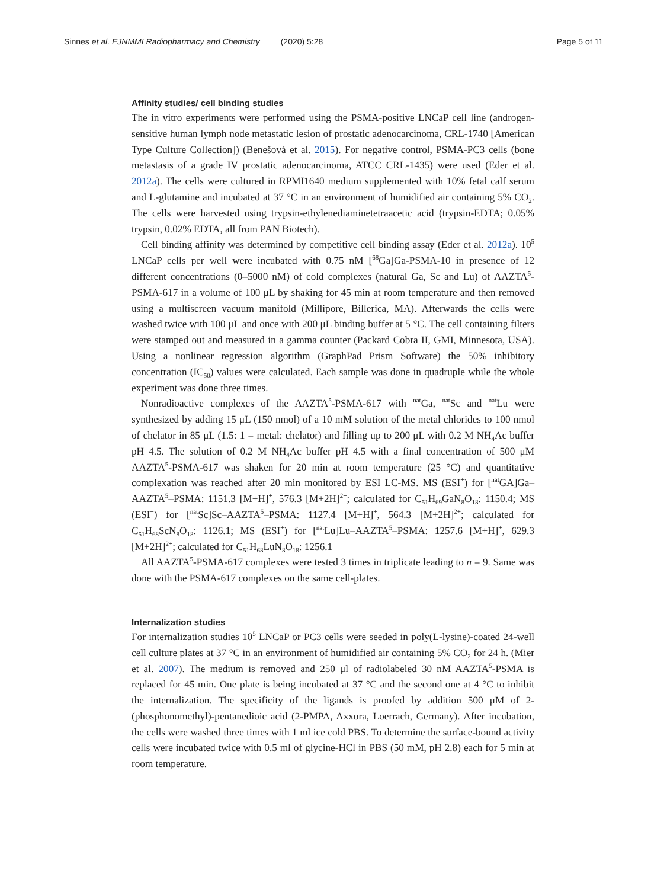Sinnes et al. EJNMMI Radiopharmacy and Chemistry (2020) 5:28 Page 5 of 11
Affinity studies/ cell binding studies
The in vitro experiments were performed using the PSMA-positive LNCaP cell line (androgen-sensitive human lymph node metastatic lesion of prostatic adenocarcinoma, CRL-1740 [American Type Culture Collection]) (Benešová et al. 2015). For negative control, PSMA-PC3 cells (bone metastasis of a grade IV prostatic adenocarcinoma, ATCC CRL-1435) were used (Eder et al. 2012a). The cells were cultured in RPMI1640 medium supplemented with 10% fetal calf serum and L-glutamine and incubated at 37 °C in an environment of humidified air containing 5% CO<sub>2</sub>. The cells were harvested using trypsin-ethylenediaminetetraacetic acid (trypsin-EDTA; 0.05% trypsin, 0.02% EDTA, all from PAN Biotech).
Cell binding affinity was determined by competitive cell binding assay (Eder et al. 2012a). 10<sup>5</sup> LNCaP cells per well were incubated with 0.75 nM [<sup>68</sup>Ga]Ga-PSMA-10 in presence of 12 different concentrations (0–5000 nM) of cold complexes (natural Ga, Sc and Lu) of AAZTA<sup>5</sup>-PSMA-617 in a volume of 100 μL by shaking for 45 min at room temperature and then removed using a multiscreen vacuum manifold (Millipore, Billerica, MA). Afterwards the cells were washed twice with 100 μL and once with 200 μL binding buffer at 5 °C. The cell containing filters were stamped out and measured in a gamma counter (Packard Cobra II, GMI, Minnesota, USA). Using a nonlinear regression algorithm (GraphPad Prism Software) the 50% inhibitory concentration (IC<sub>50</sub>) values were calculated. Each sample was done in quadruple while the whole experiment was done three times.
Nonradioactive complexes of the AAZTA<sup>5</sup>-PSMA-617 with <sup>nat</sup>Ga, <sup>nat</sup>Sc and <sup>nat</sup>Lu were synthesized by adding 15 μL (150 nmol) of a 10 mM solution of the metal chlorides to 100 nmol of chelator in 85 μL (1.5: 1 = metal: chelator) and filling up to 200 μL with 0.2 M NH<sub>4</sub>Ac buffer pH 4.5. The solution of 0.2 M NH<sub>4</sub>Ac buffer pH 4.5 with a final concentration of 500 μM AAZTA<sup>5</sup>-PSMA-617 was shaken for 20 min at room temperature (25 °C) and quantitative complexation was reached after 20 min monitored by ESI LC-MS. MS (ESI<sup>+</sup>) for [<sup>nat</sup>GA]Ga–AAZTA<sup>5</sup>–PSMA: 1151.3 [M+H]<sup>+</sup>, 576.3 [M+2H]<sup>2+</sup>; calculated for C<sub>51</sub>H<sub>69</sub>GaN<sub>8</sub>O<sub>18</sub>: 1150.4; MS (ESI<sup>+</sup>) for [<sup>nat</sup>Sc]Sc–AAZTA<sup>5</sup>–PSMA: 1127.4 [M+H]<sup>+</sup>, 564.3 [M+2H]<sup>2+</sup>; calculated for C<sub>51</sub>H<sub>68</sub>ScN<sub>8</sub>O<sub>18</sub>: 1126.1; MS (ESI<sup>+</sup>) for [<sup>nat</sup>Lu]Lu–AAZTA<sup>5</sup>–PSMA: 1257.6 [M+H]<sup>+</sup>, 629.3 [M+2H]<sup>2+</sup>; calculated for C<sub>51</sub>H<sub>68</sub>LuN<sub>8</sub>O<sub>18</sub>: 1256.1
All AAZTA<sup>5</sup>-PSMA-617 complexes were tested 3 times in triplicate leading to n = 9. Same was done with the PSMA-617 complexes on the same cell-plates.
Internalization studies
For internalization studies 10<sup>5</sup> LNCaP or PC3 cells were seeded in poly(L-lysine)-coated 24-well cell culture plates at 37 °C in an environment of humidified air containing 5% CO<sub>2</sub> for 24 h. (Mier et al. 2007). The medium is removed and 250 μl of radiolabeled 30 nM AAZTA<sup>5</sup>-PSMA is replaced for 45 min. One plate is being incubated at 37 °C and the second one at 4 °C to inhibit the internalization. The specificity of the ligands is proofed by addition 500 μM of 2-(phosphonomethyl)-pentanedioic acid (2-PMPA, Axxora, Loerrach, Germany). After incubation, the cells were washed three times with 1 ml ice cold PBS. To determine the surface-bound activity cells were incubated twice with 0.5 ml of glycine-HCl in PBS (50 mM, pH 2.8) each for 5 min at room temperature.